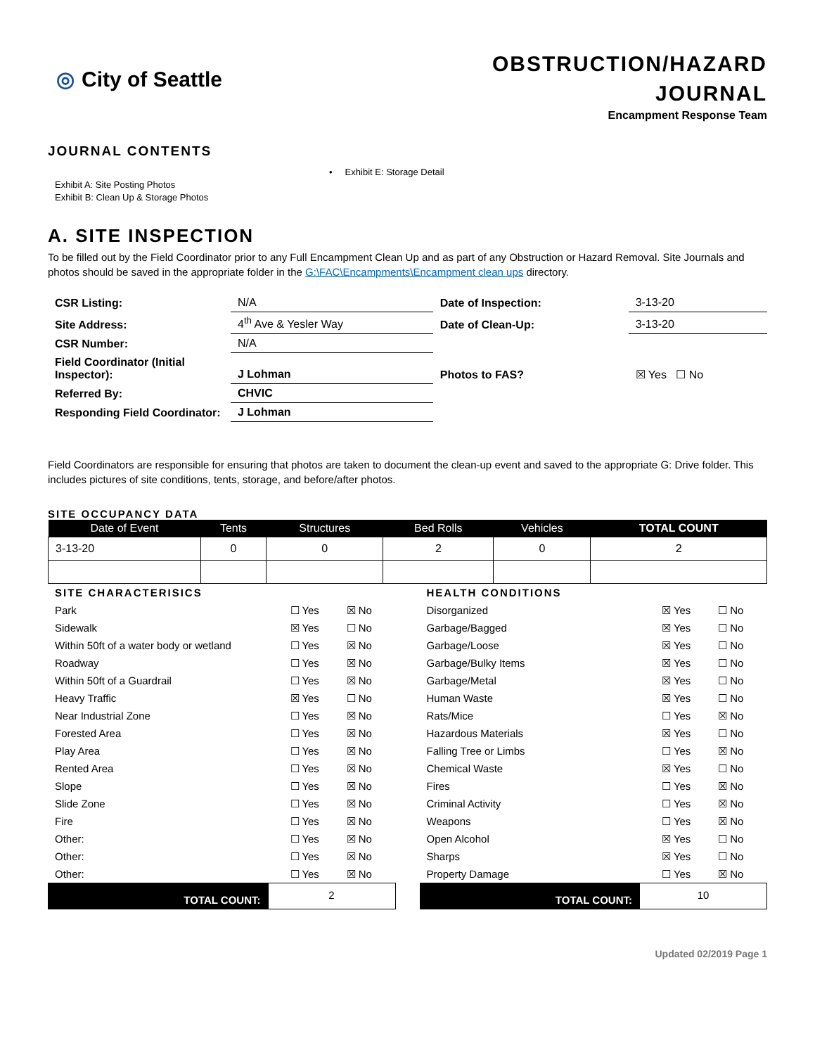◎ City of Seattle
OBSTRUCTION/HAZARD
JOURNAL
Encampment Response Team
JOURNAL CONTENTS
Exhibit A: Site Posting Photos
Exhibit B: Clean Up & Storage Photos
• Exhibit E: Storage Detail
A. SITE INSPECTION
To be filled out by the Field Coordinator prior to any Full Encampment Clean Up and as part of any Obstruction or Hazard Removal. Site Journals and photos should be saved in the appropriate folder in the G:\FAC\Encampments\Encampment clean ups directory.
| CSR Listing: | N/A | Date of Inspection: | 3-13-20 |
| Site Address: | 4<sup>th</sup> Ave & Yesler Way | Date of Clean-Up: | 3-13-20 |
| CSR Number: | N/A | | |
| Field Coordinator (Initial Inspector): | J Lohman | Photos to FAS? | ☒ Yes ☐ No |
| Referred By: | CHVIC | | |
| Responding Field Coordinator: | J Lohman | | |
Field Coordinators are responsible for ensuring that photos are taken to document the clean-up event and saved to the appropriate G: Drive folder. This includes pictures of site conditions, tents, storage, and before/after photos.
SITE OCCUPANCY DATA
| Date of Event | Tents | Structures | Bed Rolls | Vehicles | TOTAL COUNT |
| --- | --- | --- | --- | --- | --- |
| 3-13-20 | 0 | 0 | 2 | 0 | 2 |
| SITE CHARACTERISICS | | |
| Park | ☐ Yes | ☒ No |
| Sidewalk | ☒ Yes | ☐ No |
| Within 50ft of a water body or wetland | ☐ Yes | ☒ No |
| Roadway | ☐ Yes | ☒ No |
| Within 50ft of a Guardrail | ☐ Yes | ☒ No |
| Heavy Traffic | ☒ Yes | ☐ No |
| Near Industrial Zone | ☐ Yes | ☒ No |
| Forested Area | ☐ Yes | ☒ No |
| Play Area | ☐ Yes | ☒ No |
| Rented Area | ☐ Yes | ☒ No |
| Slope | ☐ Yes | ☒ No |
| Slide Zone | ☐ Yes | ☒ No |
| Fire | ☐ Yes | ☒ No |
| Other: | ☐ Yes | ☒ No |
| Other: | ☐ Yes | ☒ No |
| Other: | ☐ Yes | ☒ No |
TOTAL COUNT: 2
| HEALTH CONDITIONS | | |
| Disorganized | ☒ Yes | ☐ No |
| Garbage/Bagged | ☒ Yes | ☐ No |
| Garbage/Loose | ☒ Yes | ☐ No |
| Garbage/Bulky Items | ☒ Yes | ☐ No |
| Garbage/Metal | ☒ Yes | ☐ No |
| Human Waste | ☒ Yes | ☐ No |
| Rats/Mice | ☐ Yes | ☒ No |
| Hazardous Materials | ☒ Yes | ☐ No |
| Falling Tree or Limbs | ☐ Yes | ☒ No |
| Chemical Waste | ☒ Yes | ☐ No |
| Fires | ☐ Yes | ☒ No |
| Criminal Activity | ☐ Yes | ☒ No |
| Weapons | ☐ Yes | ☒ No |
| Open Alcohol | ☒ Yes | ☐ No |
| Sharps | ☒ Yes | ☐ No |
| Property Damage | ☐ Yes | ☒ No |
TOTAL COUNT: 10
Updated 02/2019 Page 1